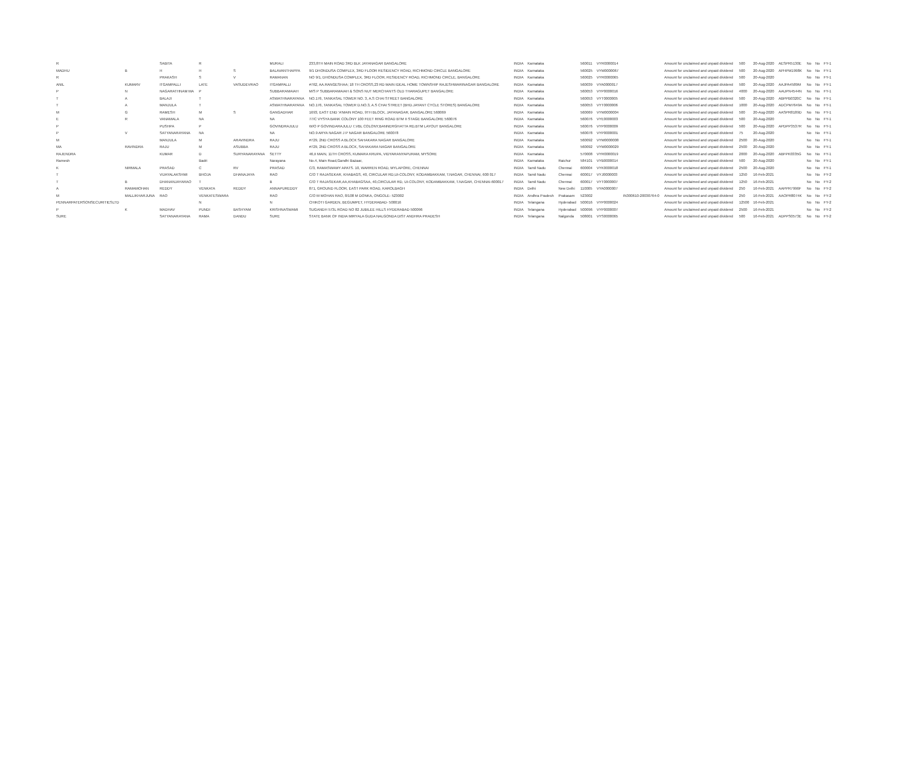| R | | SABITA | R | | MURALI | 233,8TH MAIN ROAD 3RD BLK JAYANAGAR BANGALORE | INDIA | Karnataka | | 560011 | VYR0000014 | | Amount for unclaimed and unpaid dividend | 500 | 20-Aug-2020 | AESPR5130E | No | No | FY-1 |
| MADHU | B | H | H | S | BALAVANTHAPPA | 9/1 DHONDUSA COMPLEX, 3RD FLOOR RESIDENCY ROAD, RICHMOND CIRCLE BANGALORE | INDIA | Karnataka | | 560025 | VYM0000067 | | Amount for unclaimed and unpaid dividend | 500 | 20-Aug-2020 | APHPM1998K | No | No | FY-1 |
| R | | PRAKASH | S | V | RAMANAN | NO 9/1, DHONDUSA COMPLEX, 3RD FLOOR, RESIDENCY ROAD, RICHMOND CIRCLE, BANGALORE | INDIA | Karnataka | | 560025 | VYR0000065 | | Amount for unclaimed and unpaid dividend | 500 | 20-Aug-2020 | | No | No | FY-1 |
| ANIL | KUMARV | ITGAMPALLI | LATE | VASUDEVRAO | ITGAMPALLI | #762, AA.RANGESHAA; 18 TH CROSS,23 RD MAIN IDEAL HOME TOWNSHIP RAJESHWARINAGAR BANGALORE | INDIA | Karnataka | | 560039 | VYA0000017 | | Amount for unclaimed and unpaid dividend | 500 | 20-Aug-2020 | AAJPA4589M | No | No | FY-1 |
| P | N | NAGARATHNAM MA | P | | SUBBARAMAIAH | M/S P SUBBARAMAIAH & SONS NUT MERCHANTS OLD THARAGUPET BANGALORE | INDIA | Karnataka | | 560053 | VYP0000016 | | Amount for unclaimed and unpaid dividend | 4000 | 20-Aug-2020 | AAUPN4544N | No | No | FY-1 |
| T | A | BALAJI | T | | ASWATHNARAYANA | NO.176, TANKASAL TOWER NO. 3, A.S CHAI STREET BANGALORE | INDIA | Karnataka | | 560053 | VYT0000005 | | Amount for unclaimed and unpaid dividend | 500 | 20-Aug-2020 | ABPPB0320C | No | No | FY-1 |
| T | A | MANJULA | T | | ASWATHNARAYANA | NO.176, TANKASAL TOWER D.NO.3, A.S CHAI STREET (BHD.JAYANT CYCLE STORES) BANGALORE | INDIA | Karnataka | | 560053 | VYT0000006 | | Amount for unclaimed and unpaid dividend | 1000 | 20-Aug-2020 | ADCPM7649A | No | No | FY-1 |
| M | G | RAMESH | M | S | GANGADHAR | 1693, EAST END 'A'MAIN ROAD, 9TH BLOCK, JAYANAGAR, BANGALORE 560069 | INDIA | Karnataka | | 560069 | VYM0000004 | | Amount for unclaimed and unpaid dividend | 500 | 20-Aug-2020 | AASPR8189D | No | No | FY-1 |
| E | R | VANAMALA | NA | | NA | 77/C VYSYA BANK COLONY 100 FEET RING ROAD BTM II STAGE BANGALORE 560076 | INDIA | Karnataka | | 560076 | VYE0000003 | | Amount for unclaimed and unpaid dividend | 500 | 20-Aug-2020 | | No | No | FY-1 |
| P | | PUSHPA | P | | GOVINDRAJULU | W/O P GOVINDARAJULU 7,VBL COLONY,BANNERGHATTA RD,BTM LAYOUT BANGALORE | INDIA | Karnataka | | 560076 | VYP0000009 | | Amount for unclaimed and unpaid dividend | 500 | 20-Aug-2020 | APDPP3537R | No | No | FY-1 |
| P | V | SATYANARAYANA | NA | | NA | NO.9 ARYA NAGAR J P NAGAR BANGALORE 560078 | INDIA | Karnataka | | 560078 | VYP0000001 | | Amount for unclaimed and unpaid dividend | 75 | 20-Aug-2020 | | No | No | FY-1 |
| M | | MANJULA | M | ARAVINDRA | RAJU | #729, 2ND CROSS A BLOCK SAHAKARA NAGAR BANGALORE | INDIA | Karnataka | | 560092 | VYM0000008 | | Amount for unclaimed and unpaid dividend | 2500 | 20-Aug-2020 | | No | No | FY-1 |
| MA | RAVINDRA | RAJU | M | ASUBBA | RAJU | #729, 2ND CROSS A BLOCK, SAHAKARA NAGAR BANGALORE | INDIA | Karnataka | | 560092 | VYM0000029 | | Amount for unclaimed and unpaid dividend | 2500 | 20-Aug-2020 | | No | No | FY-1 |
| RAJENDRA | | KUMAR | D | SURYANARAYANA | SETTY | 46,II MAIN, 11TH CROSS, KUMARA KRUPA, VIDYARANYAPURAM, MYSORE | INDIA | Karnataka | | 570008 | VYR0000019 | | Amount for unclaimed and unpaid dividend | 2000 | 20-Aug-2020 | ABFPK0335G | No | No | FY-1 |
| Ramesh | | | Badri | | Narayana | No.4, Main Road,Gandhi Bazaar, | INDIA | Karnataka | Raichur | 584101 | VYB0000014 | | Amount for unclaimed and unpaid dividend | 500 | 20-Aug-2020 | | No | No | FY-1 |
| K | NIRMALA | PRASAD | C | RV | PRASAD | C/3, RAMASWAMY APATS. 10, WARREN ROAD, MYLAPORE, CHENNAI | INDIA | Tamil Nadu | Chennai | 600004 | VYK0000018 | | Amount for unclaimed and unpaid dividend | 2500 | 20-Aug-2020 | | No | No | FY-1 |
| T | | VIJAYALAKSHMI | BHOJA | DHANAJAYA | RAO | C/O T RAJASEKAR, KHABAGS, 40, CIRCULAR RD,UI-COLONY, KODAMBAKKAM, T.NAGAR, CHENNAI, 600 017 | INDIA | Tamil Nadu | Chennai | 600017 | VYJ0000003 | | Amount for unclaimed and unpaid dividend | 1250 | 16-Feb-2021 | | No | No | FY-2 |
| T | B | DHANANJAYARAO | T | | B | C/O T RAJASEKAR,AA,KHABAGSAA, 40,CIRCULAR RD, UI-COLONY, KODAMBAKKAM, T.NAGAR, CHENNAI-600017 | INDIA | Tamil Nadu | Chennai | 600017 | VYT0000007 | | Amount for unclaimed and unpaid dividend | 1250 | 16-Feb-2021 | | No | No | FY-2 |
| A | RAMAMOHAN | REDDY | VENKATA | REDDY | ANNAPUREDDY | 871, GROUND FLOOR, EAST PARK ROAD, KAROLBAGH | INDIA | Delhi | New Delhi | 110005 | VYA0000007 | | Amount for unclaimed and unpaid dividend | 250 | 16-Feb-2021 | AAPPR7996F | No | No | FY-2 |
| M | MALLIKHARJUNA | RAO | VENKATESWARA | | RAO | C/O M MOHAN RAO, 8/108 M DONKA, ONGOLE- 523002 | INDIA | Andhra Pradesh | Prakasam | 523002 | | IN300610-20030764-0 | Amount for unclaimed and unpaid dividend | 250 | 16-Feb-2021 | AAOPR8074K | No | No | FY-2 |
| PENNARPATERSONSECURITIESLTD | | | N | | N | CHIKOTI GARDEN, BEGUMPET, HYDERABAD- 500016 | INDIA | Telangana | Hyderabad | 500016 | VYP0000024 | | Amount for unclaimed and unpaid dividend | 12500 | 16-Feb-2021 | | No | No | FY-2 |
| P | K | MADHAV | PUNDI | BASHYAM | KRISHNASWAMI | SUGANDH 573L ROAD NO 82 JUBILEE HILLS HYDERABAD 500096 | INDIA | Telangana | Hyderabad | 500096 | VYP0000007 | | Amount for unclaimed and unpaid dividend | 2500 | 16-Feb-2021 | | No | No | FY-2 |
| SURE | | SATYANARAYANA | RAMA | DANDU | SURE | STATE BANK OF INDIA MIRYALA GUDA NALGONDA DIST ANDHRA PRADESH | INDIA | Telangana | Nalgonda | 508001 | VYS0000065 | | Amount for unclaimed and unpaid dividend | 500 | 16-Feb-2021 | ADPPS0573E | No | No | FY-2 |